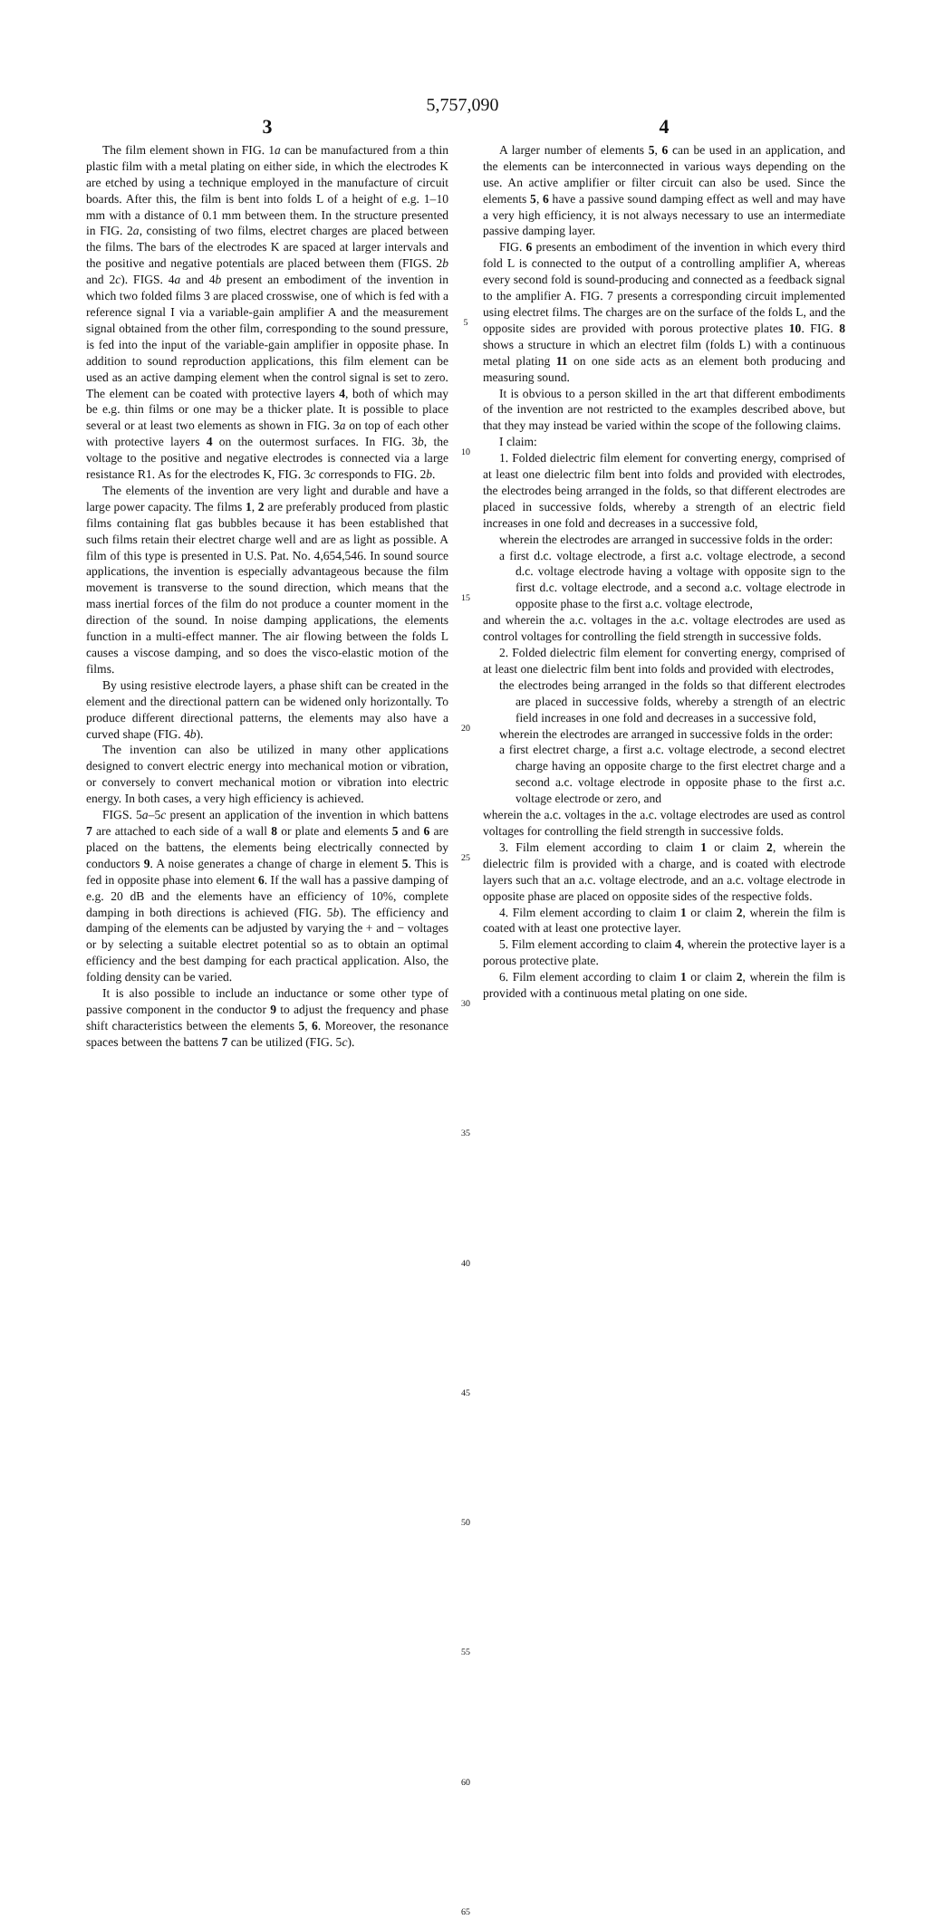5,757,090
3
The film element shown in FIG. 1a can be manufactured from a thin plastic film with a metal plating on either side, in which the electrodes K are etched by using a technique employed in the manufacture of circuit boards. After this, the film is bent into folds L of a height of e.g. 1–10 mm with a distance of 0.1 mm between them. In the structure presented in FIG. 2a, consisting of two films, electret charges are placed between the films. The bars of the electrodes K are spaced at larger intervals and the positive and negative potentials are placed between them (FIGS. 2b and 2c). FIGS. 4a and 4b present an embodiment of the invention in which two folded films 3 are placed crosswise, one of which is fed with a reference signal I via a variable-gain amplifier A and the measurement signal obtained from the other film, corresponding to the sound pressure, is fed into the input of the variable-gain amplifier in opposite phase. In addition to sound reproduction applications, this film element can be used as an active damping element when the control signal is set to zero. The element can be coated with protective layers 4, both of which may be e.g. thin films or one may be a thicker plate. It is possible to place several or at least two elements as shown in FIG. 3a on top of each other with protective layers 4 on the outermost surfaces. In FIG. 3b, the voltage to the positive and negative electrodes is connected via a large resistance R1. As for the electrodes K, FIG. 3c corresponds to FIG. 2b.
The elements of the invention are very light and durable and have a large power capacity. The films 1, 2 are preferably produced from plastic films containing flat gas bubbles because it has been established that such films retain their electret charge well and are as light as possible. A film of this type is presented in U.S. Pat. No. 4,654,546. In sound source applications, the invention is especially advantageous because the film movement is transverse to the sound direction, which means that the mass inertial forces of the film do not produce a counter moment in the direction of the sound. In noise damping applications, the elements function in a multi-effect manner. The air flowing between the folds L causes a viscose damping, and so does the visco-elastic motion of the films.
By using resistive electrode layers, a phase shift can be created in the element and the directional pattern can be widened only horizontally. To produce different directional patterns, the elements may also have a curved shape (FIG. 4b).
The invention can also be utilized in many other applications designed to convert electric energy into mechanical motion or vibration, or conversely to convert mechanical motion or vibration into electric energy. In both cases, a very high efficiency is achieved.
FIGS. 5a–5c present an application of the invention in which battens 7 are attached to each side of a wall 8 or plate and elements 5 and 6 are placed on the battens, the elements being electrically connected by conductors 9. A noise generates a change of charge in element 5. This is fed in opposite phase into element 6. If the wall has a passive damping of e.g. 20 dB and the elements have an efficiency of 10%, complete damping in both directions is achieved (FIG. 5b). The efficiency and damping of the elements can be adjusted by varying the + and − voltages or by selecting a suitable electret potential so as to obtain an optimal efficiency and the best damping for each practical application. Also, the folding density can be varied.
It is also possible to include an inductance or some other type of passive component in the conductor 9 to adjust the frequency and phase shift characteristics between the elements 5, 6. Moreover, the resonance spaces between the battens 7 can be utilized (FIG. 5c).
5
10
15
20
25
30
35
40
45
50
55
60
65
4
A larger number of elements 5, 6 can be used in an application, and the elements can be interconnected in various ways depending on the use. An active amplifier or filter circuit can also be used. Since the elements 5, 6 have a passive sound damping effect as well and may have a very high efficiency, it is not always necessary to use an intermediate passive damping layer.
FIG. 6 presents an embodiment of the invention in which every third fold L is connected to the output of a controlling amplifier A, whereas every second fold is sound-producing and connected as a feedback signal to the amplifier A. FIG. 7 presents a corresponding circuit implemented using electret films. The charges are on the surface of the folds L, and the opposite sides are provided with porous protective plates 10. FIG. 8 shows a structure in which an electret film (folds L) with a continuous metal plating 11 on one side acts as an element both producing and measuring sound.
It is obvious to a person skilled in the art that different embodiments of the invention are not restricted to the examples described above, but that they may instead be varied within the scope of the following claims.
I claim:
1. Folded dielectric film element for converting energy, comprised of at least one dielectric film bent into folds and provided with electrodes, the electrodes being arranged in the folds, so that different electrodes are placed in successive folds, whereby a strength of an electric field increases in one fold and decreases in a successive fold,
wherein the electrodes are arranged in successive folds in the order:
a first d.c. voltage electrode, a first a.c. voltage electrode, a second d.c. voltage electrode having a voltage with opposite sign to the first d.c. voltage electrode, and a second a.c. voltage electrode in opposite phase to the first a.c. voltage electrode,
and wherein the a.c. voltages in the a.c. voltage electrodes are used as control voltages for controlling the field strength in successive folds.
2. Folded dielectric film element for converting energy, comprised of at least one dielectric film bent into folds and provided with electrodes,
the electrodes being arranged in the folds so that different electrodes are placed in successive folds, whereby a strength of an electric field increases in one fold and decreases in a successive fold,
wherein the electrodes are arranged in successive folds in the order:
a first electret charge, a first a.c. voltage electrode, a second electret charge having an opposite charge to the first electret charge and a second a.c. voltage electrode in opposite phase to the first a.c. voltage electrode or zero, and
wherein the a.c. voltages in the a.c. voltage electrodes are used as control voltages for controlling the field strength in successive folds.
3. Film element according to claim 1 or claim 2, wherein the dielectric film is provided with a charge, and is coated with electrode layers such that an a.c. voltage electrode, and an a.c. voltage electrode in opposite phase are placed on opposite sides of the respective folds.
4. Film element according to claim 1 or claim 2, wherein the film is coated with at least one protective layer.
5. Film element according to claim 4, wherein the protective layer is a porous protective plate.
6. Film element according to claim 1 or claim 2, wherein the film is provided with a continuous metal plating on one side.